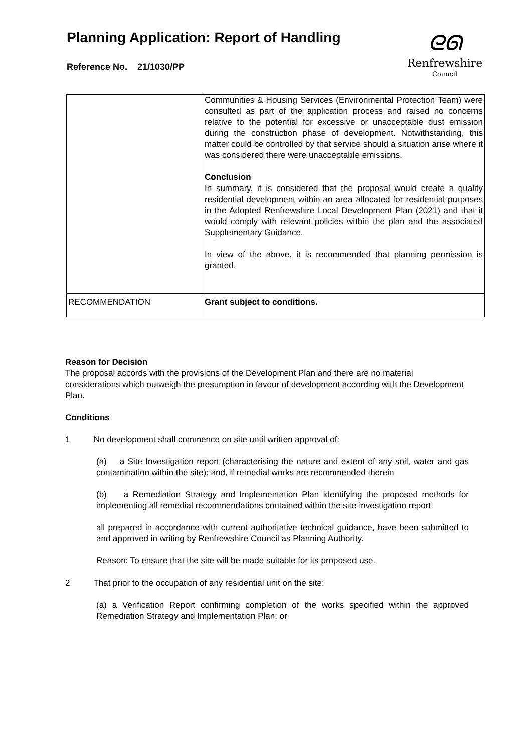Planning Application: Report of Handling
Reference No. 21/1030/PP
ᘓᘏ
Renfrewshire
Council
| | Communities & Housing Services (Environmental Protection Team) were consulted as part of the application process and raised no concerns relative to the potential for excessive or unacceptable dust emission during the construction phase of development. Notwithstanding, this matter could be controlled by that service should a situation arise where it was considered there were unacceptable emissions. Conclusion In summary, it is considered that the proposal would create a quality residential development within an area allocated for residential purposes in the Adopted Renfrewshire Local Development Plan (2021) and that it would comply with relevant policies within the plan and the associated Supplementary Guidance. In view of the above, it is recommended that planning permission is granted. |
| RECOMMENDATION | Grant subject to conditions. |
Reason for Decision
The proposal accords with the provisions of the Development Plan and there are no material considerations which outweigh the presumption in favour of development according with the Development Plan.
Conditions
1 No development shall commence on site until written approval of:
(a) a Site Investigation report (characterising the nature and extent of any soil, water and gas contamination within the site); and, if remedial works are recommended therein
(b) a Remediation Strategy and Implementation Plan identifying the proposed methods for implementing all remedial recommendations contained within the site investigation report
all prepared in accordance with current authoritative technical guidance, have been submitted to and approved in writing by Renfrewshire Council as Planning Authority.
Reason: To ensure that the site will be made suitable for its proposed use.
2 That prior to the occupation of any residential unit on the site:
(a) a Verification Report confirming completion of the works specified within the approved Remediation Strategy and Implementation Plan; or